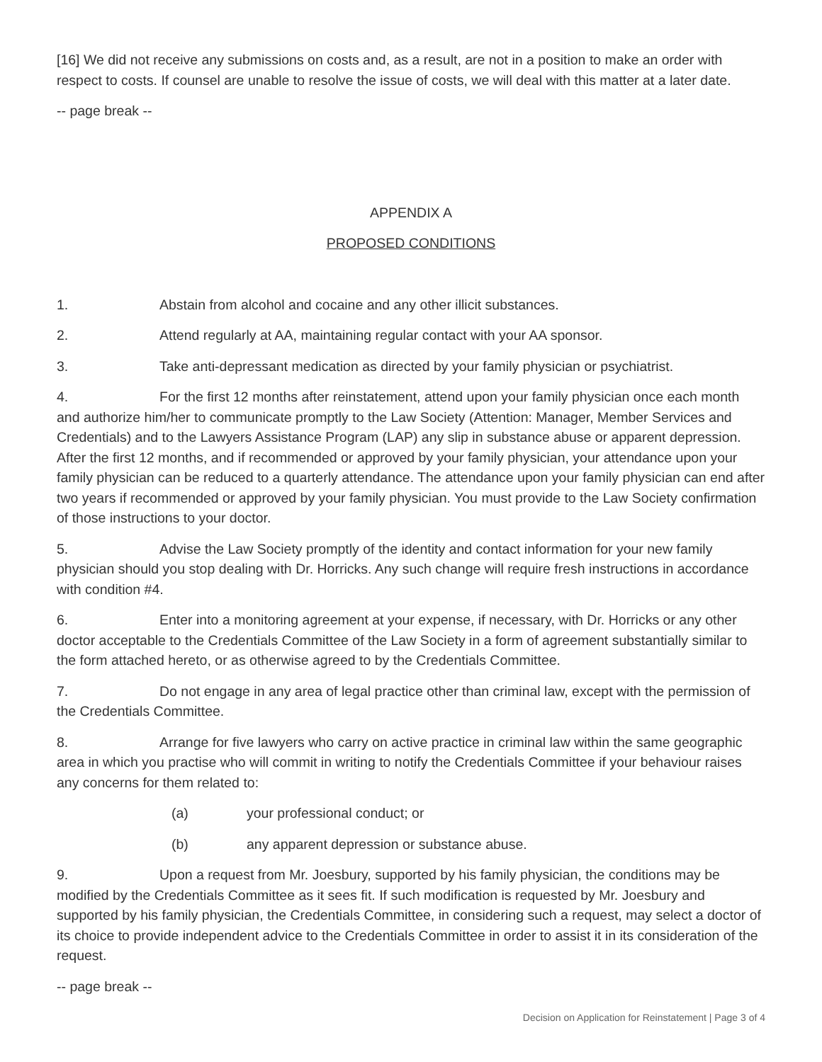[16] We did not receive any submissions on costs and, as a result, are not in a position to make an order with respect to costs. If counsel are unable to resolve the issue of costs, we will deal with this matter at a later date.
-- page break --
APPENDIX A
PROPOSED CONDITIONS
1. Abstain from alcohol and cocaine and any other illicit substances.
2. Attend regularly at AA, maintaining regular contact with your AA sponsor.
3. Take anti-depressant medication as directed by your family physician or psychiatrist.
4. For the first 12 months after reinstatement, attend upon your family physician once each month and authorize him/her to communicate promptly to the Law Society (Attention: Manager, Member Services and Credentials) and to the Lawyers Assistance Program (LAP) any slip in substance abuse or apparent depression. After the first 12 months, and if recommended or approved by your family physician, your attendance upon your family physician can be reduced to a quarterly attendance. The attendance upon your family physician can end after two years if recommended or approved by your family physician. You must provide to the Law Society confirmation of those instructions to your doctor.
5. Advise the Law Society promptly of the identity and contact information for your new family physician should you stop dealing with Dr. Horricks. Any such change will require fresh instructions in accordance with condition #4.
6. Enter into a monitoring agreement at your expense, if necessary, with Dr. Horricks or any other doctor acceptable to the Credentials Committee of the Law Society in a form of agreement substantially similar to the form attached hereto, or as otherwise agreed to by the Credentials Committee.
7. Do not engage in any area of legal practice other than criminal law, except with the permission of the Credentials Committee.
8. Arrange for five lawyers who carry on active practice in criminal law within the same geographic area in which you practise who will commit in writing to notify the Credentials Committee if your behaviour raises any concerns for them related to:
(a) your professional conduct; or
(b) any apparent depression or substance abuse.
9. Upon a request from Mr. Joesbury, supported by his family physician, the conditions may be modified by the Credentials Committee as it sees fit. If such modification is requested by Mr. Joesbury and supported by his family physician, the Credentials Committee, in considering such a request, may select a doctor of its choice to provide independent advice to the Credentials Committee in order to assist it in its consideration of the request.
-- page break --
Decision on Application for Reinstatement | Page 3 of 4